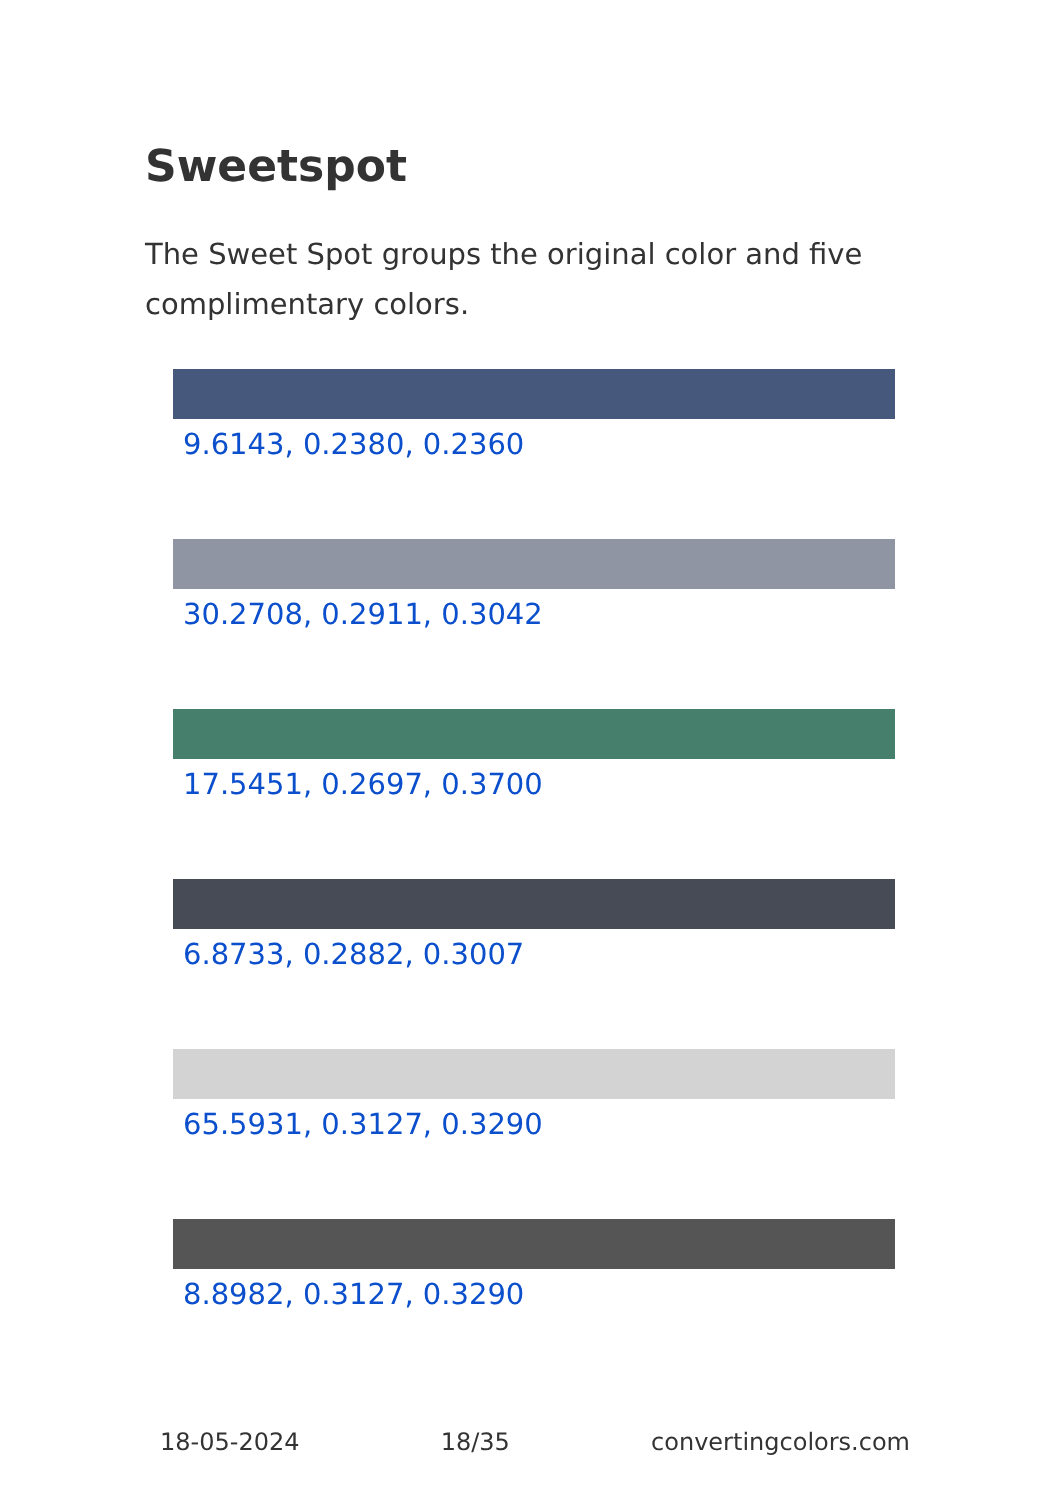Sweetspot
The Sweet Spot groups the original color and five complimentary colors.
9.6143, 0.2380, 0.2360
30.2708, 0.2911, 0.3042
17.5451, 0.2697, 0.3700
6.8733, 0.2882, 0.3007
65.5931, 0.3127, 0.3290
8.8982, 0.3127, 0.3290
18-05-2024 18/35 convertingcolors.com